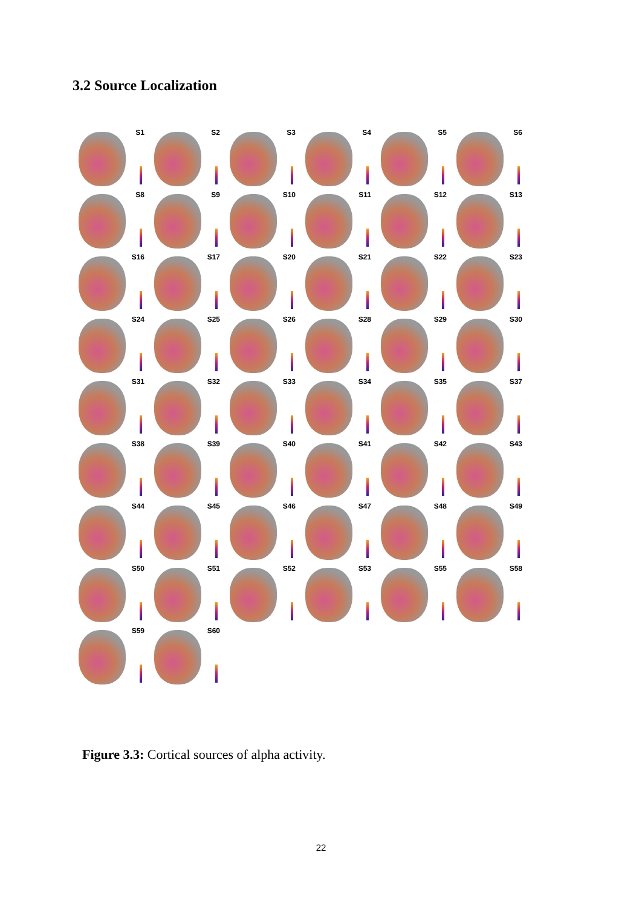3.2 Source Localization
S1
S2
S3
S4
S5
S6
S8
S9
S10
S11
S12
S13
S16
S17
S20
S21
S22
S23
S24
S25
S26
S28
S29
S30
S31
S32
S33
S34
S35
S37
S38
S39
S40
S41
S42
S43
S44
S45
S46
S47
S48
S49
S50
S51
S52
S53
S55
S58
S59
S60
Figure 3.3: Cortical sources of alpha activity.
22